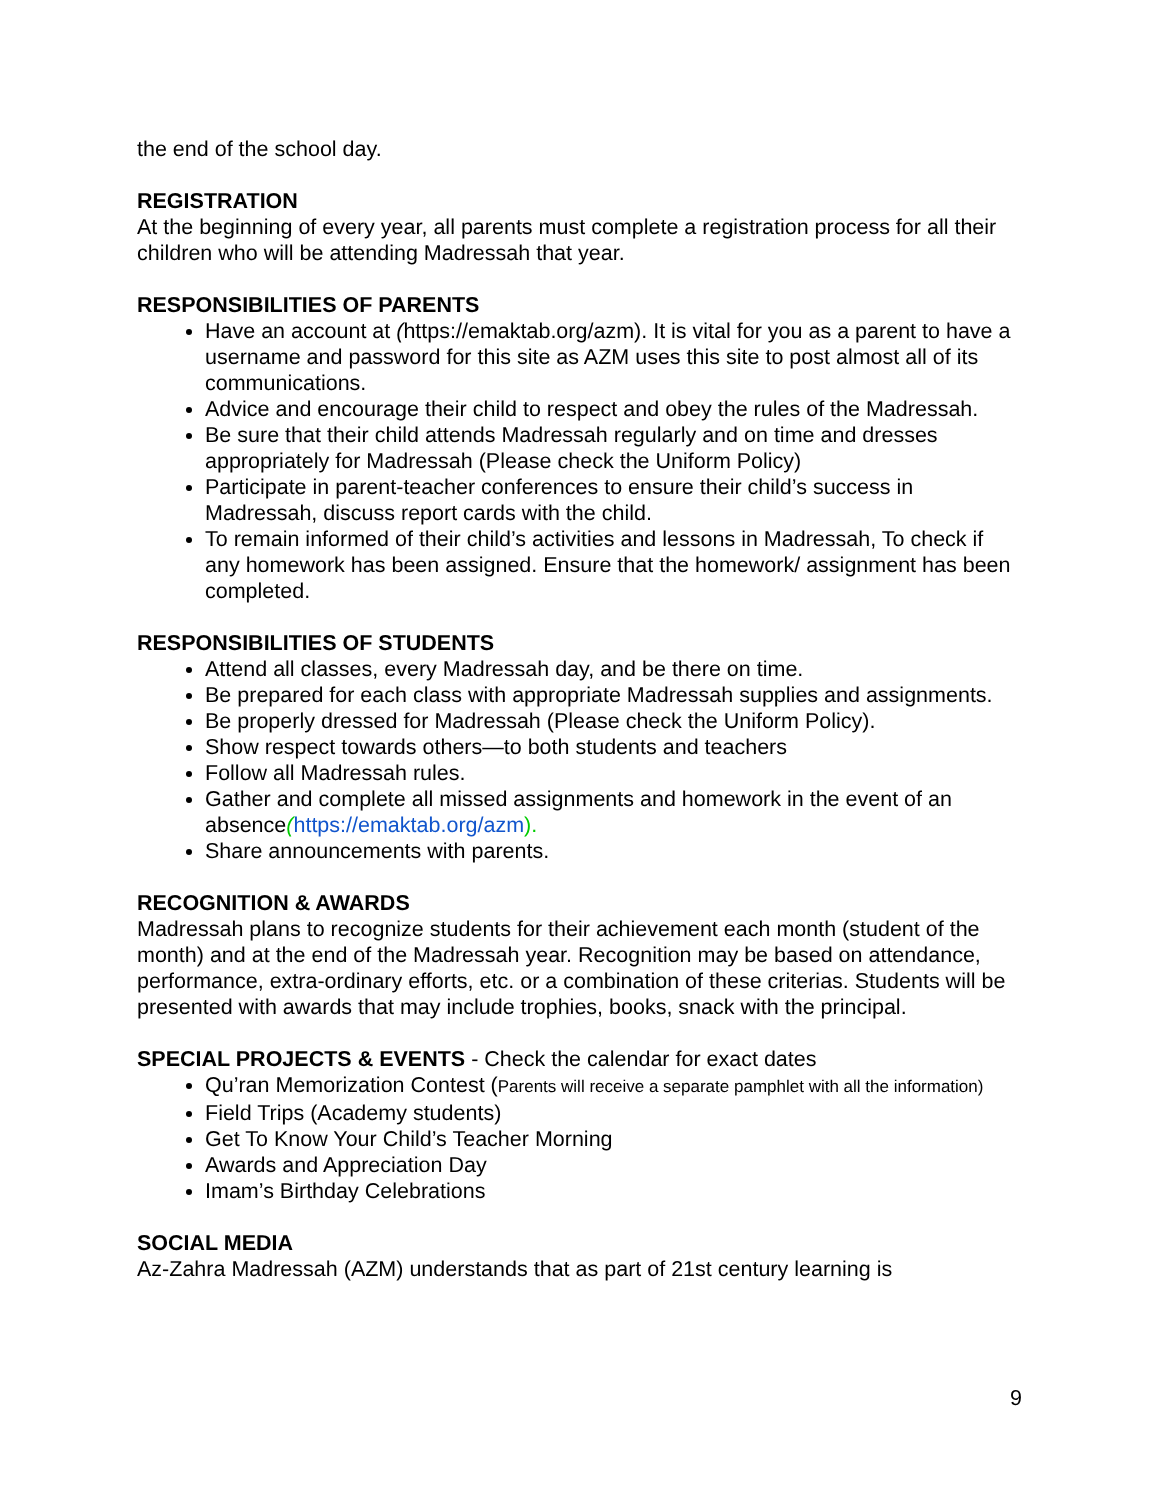the end of the school day.
REGISTRATION
At the beginning of every year, all parents must complete a registration process for all their children who will be attending Madressah that year.
RESPONSIBILITIES OF PARENTS
Have an account at (https://emaktab.org/azm). It is vital for you as a parent to have a username and password for this site as AZM uses this site to post almost all of its communications.
Advice and encourage their child to respect and obey the rules of the Madressah.
Be sure that their child attends Madressah regularly and on time and dresses appropriately for Madressah (Please check the Uniform Policy)
Participate in parent-teacher conferences to ensure their child’s success in Madressah, discuss report cards with the child.
To remain informed of their child’s activities and lessons in Madressah, To check if any homework has been assigned. Ensure that the homework/ assignment has been completed.
RESPONSIBILITIES OF STUDENTS
Attend all classes, every Madressah day, and be there on time.
Be prepared for each class with appropriate Madressah supplies and assignments.
Be properly dressed for Madressah (Please check the Uniform Policy).
Show respect towards others—to both students and teachers
Follow all Madressah rules.
Gather and complete all missed assignments and homework in the event of an absence(https://emaktab.org/azm).
Share announcements with parents.
RECOGNITION & AWARDS
Madressah plans to recognize students for their achievement each month (student of the month) and at the end of the Madressah year. Recognition may be based on attendance, performance, extra-ordinary efforts, etc. or a combination of these criterias. Students will be presented with awards that may include trophies, books, snack with the principal.
SPECIAL PROJECTS & EVENTS - Check the calendar for exact dates
Qu’ran Memorization Contest (Parents will receive a separate pamphlet with all the information)
Field Trips (Academy students)
Get To Know Your Child’s Teacher Morning
Awards and Appreciation Day
Imam’s Birthday Celebrations
SOCIAL MEDIA
Az-Zahra Madressah (AZM) understands that as part of 21st century learning is
9